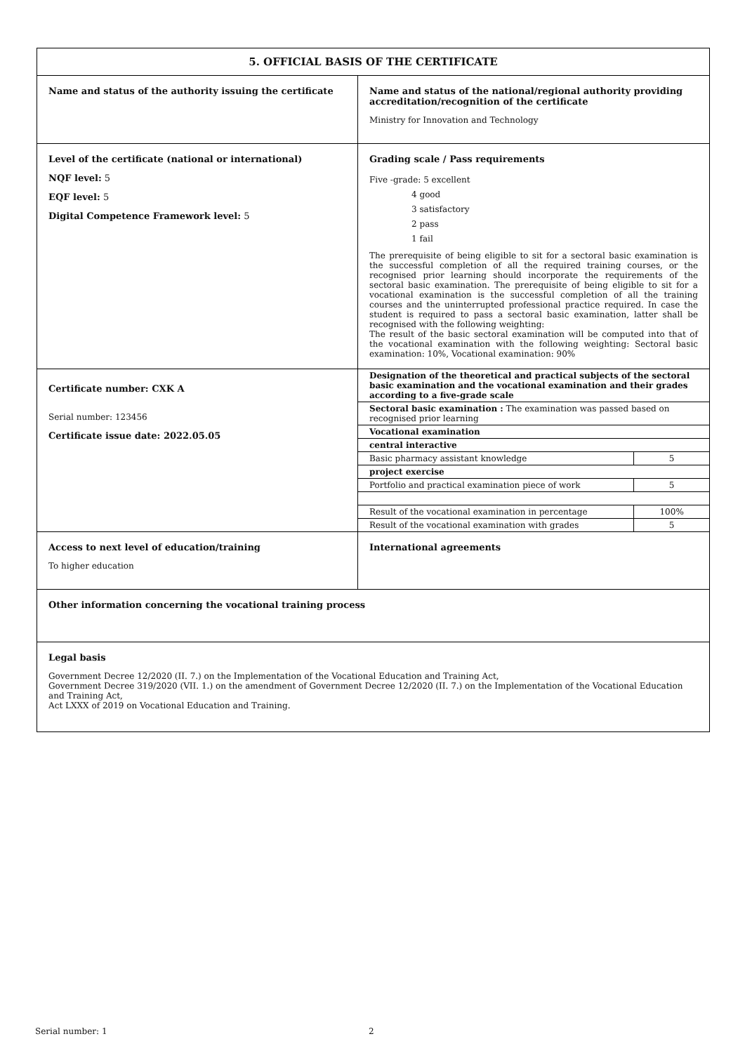5. OFFICIAL BASIS OF THE CERTIFICATE
Name and status of the authority issuing the certificate Name and status of the national/regional authority providing accreditation/recognition of the certificate
Ministry for Innovation and Technology
Level of the certificate (national or international)
NQF level: 5
EQF level: 5
Digital Competence Framework level: 5
Grading scale / Pass requirements
Five -grade: 5 excellent
     4 good
     3 satisfactory
     2 pass
     1 fail
The prerequisite of being eligible to sit for a sectoral basic examination is the successful completion of all the required training courses, or the recognised prior learning should incorporate the requirements of the sectoral basic examination. The prerequisite of being eligible to sit for a vocational examination is the successful completion of all the training courses and the uninterrupted professional practice required. In case the student is required to pass a sectoral basic examination, latter shall be recognised with the following weighting:
The result of the basic sectoral examination will be computed into that of the vocational examination with the following weighting: Sectoral basic examination: 10%, Vocational examination: 90%
Certificate number: CXK A
Serial number: 123456
Certificate issue date: 2022.05.05
| Designation of the theoretical and practical subjects of the sectoral basic examination and the vocational examination and their grades according to a five-grade scale | |
| Sectoral basic examination : The examination was passed based on recognised prior learning | |
| Vocational examination | |
| central interactive | |
| Basic pharmacy assistant knowledge | 5 |
| project exercise | |
| Portfolio and practical examination piece of work | 5 |
| Result of the vocational examination in percentage | 100% |
| Result of the vocational examination with grades | 5 |
Access to next level of education/training
To higher education
International agreements
Other information concerning the vocational training process
Legal basis
Government Decree 12/2020 (II. 7.) on the Implementation of the Vocational Education and Training Act,
Government Decree 319/2020 (VII. 1.) on the amendment of Government Decree 12/2020 (II. 7.) on the Implementation of the Vocational Education and Training Act,
Act LXXX of 2019 on Vocational Education and Training.
Serial number: 1 2